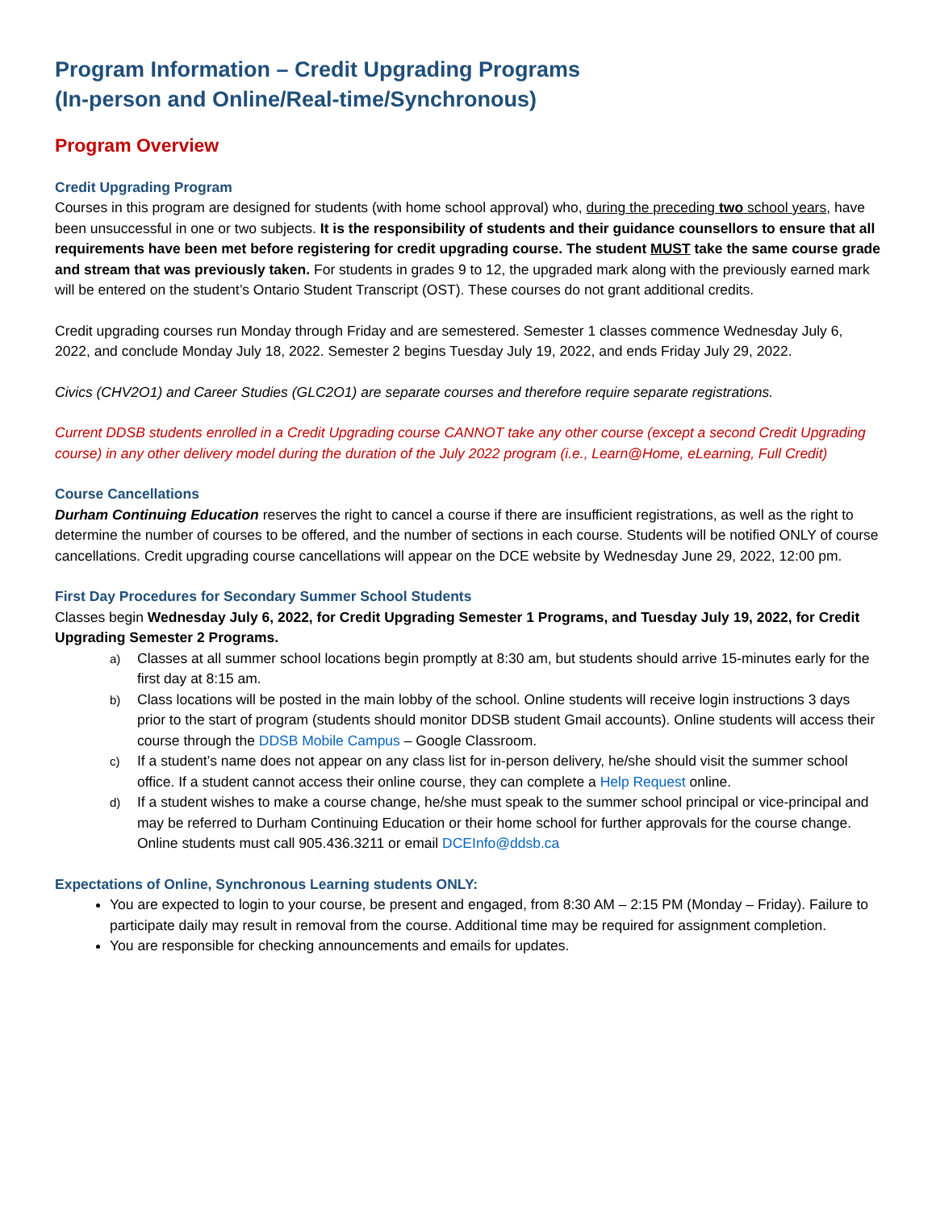Program Information – Credit Upgrading Programs
(In-person and Online/Real-time/Synchronous)
Program Overview
Credit Upgrading Program
Courses in this program are designed for students (with home school approval) who, during the preceding two school years, have been unsuccessful in one or two subjects. It is the responsibility of students and their guidance counsellors to ensure that all requirements have been met before registering for credit upgrading course. The student MUST take the same course grade and stream that was previously taken. For students in grades 9 to 12, the upgraded mark along with the previously earned mark will be entered on the student’s Ontario Student Transcript (OST). These courses do not grant additional credits.
Credit upgrading courses run Monday through Friday and are semestered. Semester 1 classes commence Wednesday July 6, 2022, and conclude Monday July 18, 2022. Semester 2 begins Tuesday July 19, 2022, and ends Friday July 29, 2022.
Civics (CHV2O1) and Career Studies (GLC2O1) are separate courses and therefore require separate registrations.
Current DDSB students enrolled in a Credit Upgrading course CANNOT take any other course (except a second Credit Upgrading course) in any other delivery model during the duration of the July 2022 program (i.e., Learn@Home, eLearning, Full Credit)
Course Cancellations
Durham Continuing Education reserves the right to cancel a course if there are insufficient registrations, as well as the right to determine the number of courses to be offered, and the number of sections in each course. Students will be notified ONLY of course cancellations. Credit upgrading course cancellations will appear on the DCE website by Wednesday June 29, 2022, 12:00 pm.
First Day Procedures for Secondary Summer School Students
Classes begin Wednesday July 6, 2022, for Credit Upgrading Semester 1 Programs, and Tuesday July 19, 2022, for Credit Upgrading Semester 2 Programs.
a) Classes at all summer school locations begin promptly at 8:30 am, but students should arrive 15-minutes early for the first day at 8:15 am.
b) Class locations will be posted in the main lobby of the school. Online students will receive login instructions 3 days prior to the start of program (students should monitor DDSB student Gmail accounts). Online students will access their course through the DDSB Mobile Campus – Google Classroom.
c) If a student’s name does not appear on any class list for in-person delivery, he/she should visit the summer school office. If a student cannot access their online course, they can complete a Help Request online.
d) If a student wishes to make a course change, he/she must speak to the summer school principal or vice-principal and may be referred to Durham Continuing Education or their home school for further approvals for the course change. Online students must call 905.436.3211 or email DCEInfo@ddsb.ca
Expectations of Online, Synchronous Learning students ONLY:
You are expected to login to your course, be present and engaged, from 8:30 AM – 2:15 PM (Monday – Friday). Failure to participate daily may result in removal from the course. Additional time may be required for assignment completion.
You are responsible for checking announcements and emails for updates.